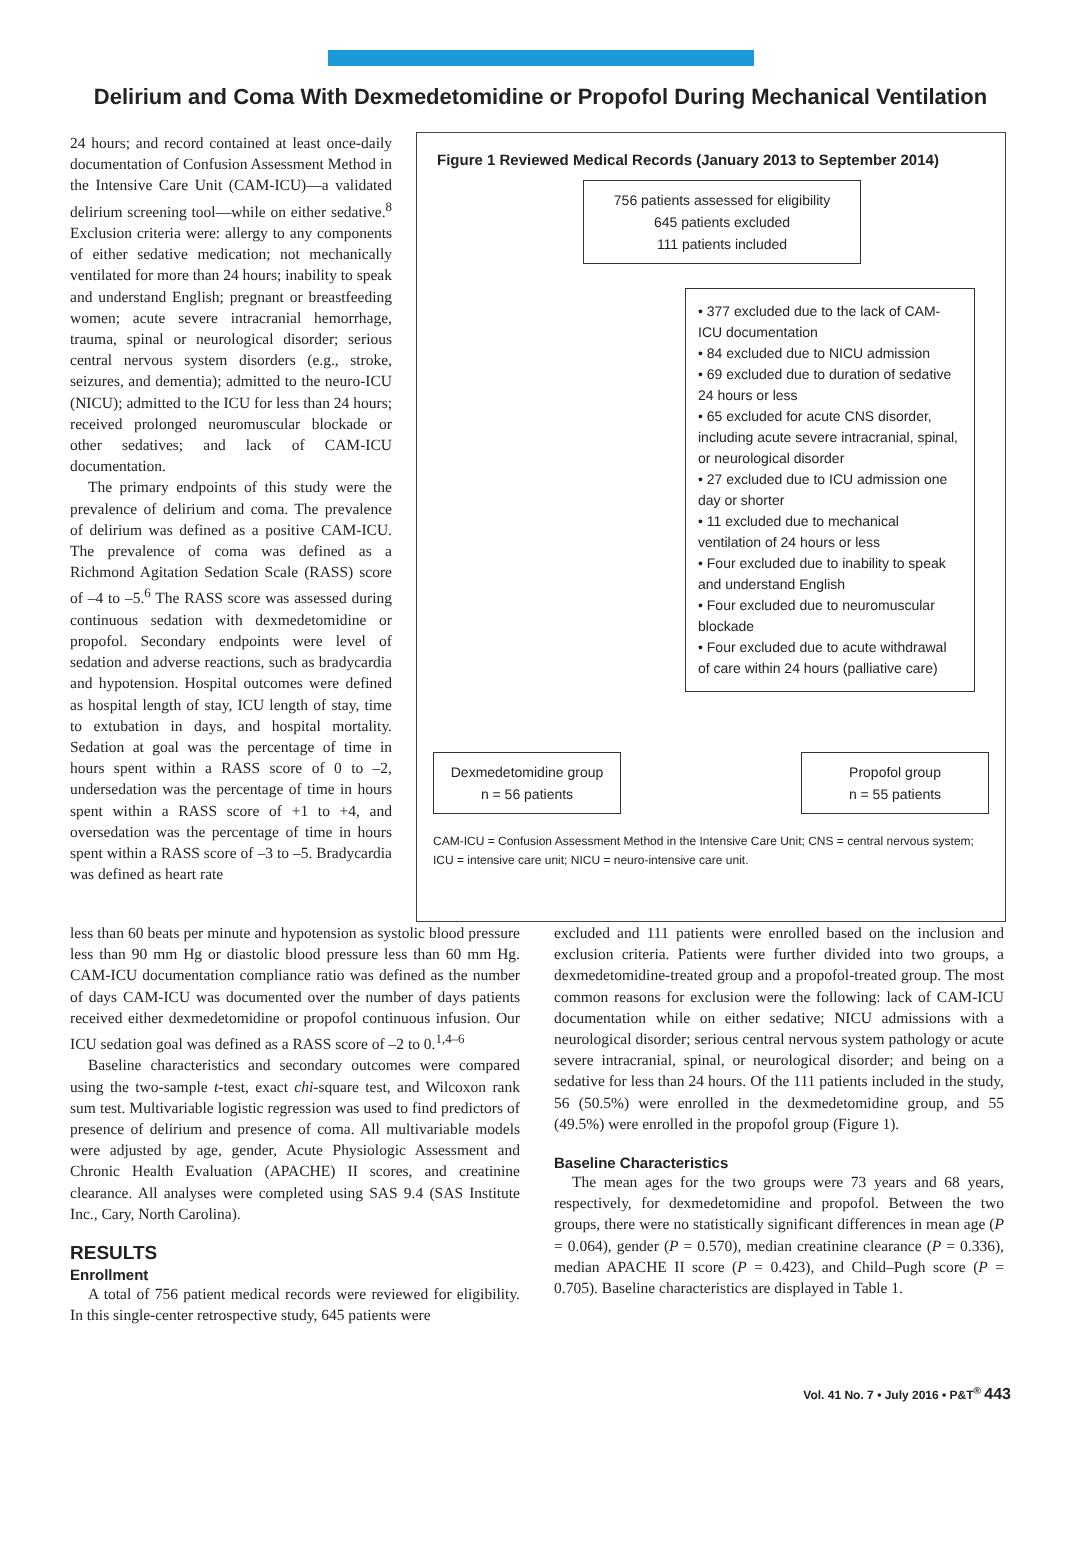Delirium and Coma With Dexmedetomidine or Propofol During Mechanical Ventilation
24 hours; and record contained at least once-daily documentation of Confusion Assessment Method in the Intensive Care Unit (CAM-ICU)—a validated delirium screening tool—while on either sedative.<sup>8</sup> Exclusion criteria were: allergy to any components of either sedative medication; not mechanically ventilated for more than 24 hours; inability to speak and understand English; pregnant or breastfeeding women; acute severe intracranial hemorrhage, trauma, spinal or neurological disorder; serious central nervous system disorders (e.g., stroke, seizures, and dementia); admitted to the neuro-ICU (NICU); admitted to the ICU for less than 24 hours; received prolonged neuromuscular blockade or other sedatives; and lack of CAM-ICU documentation.
The primary endpoints of this study were the prevalence of delirium and coma. The prevalence of delirium was defined as a positive CAM-ICU. The prevalence of coma was defined as a Richmond Agitation Sedation Scale (RASS) score of –4 to –5.<sup>6</sup> The RASS score was assessed during continuous sedation with dexmedetomidine or propofol. Secondary endpoints were level of sedation and adverse reactions, such as bradycardia and hypotension. Hospital outcomes were defined as hospital length of stay, ICU length of stay, time to extubation in days, and hospital mortality. Sedation at goal was the percentage of time in hours spent within a RASS score of 0 to –2, undersedation was the percentage of time in hours spent within a RASS score of +1 to +4, and oversedation was the percentage of time in hours spent within a RASS score of –3 to –5. Bradycardia was defined as heart rate
Figure 1 Reviewed Medical Records (January 2013 to September 2014)
756 patients assessed for eligibility
645 patients excluded
111 patients included
• 377 excluded due to the lack of CAM-ICU documentation
• 84 excluded due to NICU admission
• 69 excluded due to duration of sedative 24 hours or less
• 65 excluded for acute CNS disorder, including acute severe intracranial, spinal, or neurological disorder
• 27 excluded due to ICU admission one day or shorter
• 11 excluded due to mechanical ventilation of 24 hours or less
• Four excluded due to inability to speak and understand English
• Four excluded due to neuromuscular blockade
• Four excluded due to acute withdrawal of care within 24 hours (palliative care)
Dexmedetomidine group
n = 56 patients
Propofol group
n = 55 patients
CAM-ICU = Confusion Assessment Method in the Intensive Care Unit; CNS = central nervous system; ICU = intensive care unit; NICU = neuro-intensive care unit.
less than 60 beats per minute and hypotension as systolic blood pressure less than 90 mm Hg or diastolic blood pressure less than 60 mm Hg. CAM-ICU documentation compliance ratio was defined as the number of days CAM-ICU was documented over the number of days patients received either dexmedetomidine or propofol continuous infusion. Our ICU sedation goal was defined as a RASS score of –2 to 0.<sup>1,4–6</sup>
Baseline characteristics and secondary outcomes were compared using the two-sample t-test, exact chi-square test, and Wilcoxon rank sum test. Multivariable logistic regression was used to find predictors of presence of delirium and presence of coma. All multivariable models were adjusted by age, gender, Acute Physiologic Assessment and Chronic Health Evaluation (APACHE) II scores, and creatinine clearance. All analyses were completed using SAS 9.4 (SAS Institute Inc., Cary, North Carolina).
RESULTS
Enrollment
A total of 756 patient medical records were reviewed for eligibility. In this single-center retrospective study, 645 patients were
excluded and 111 patients were enrolled based on the inclusion and exclusion criteria. Patients were further divided into two groups, a dexmedetomidine-treated group and a propofol-treated group. The most common reasons for exclusion were the following: lack of CAM-ICU documentation while on either sedative; NICU admissions with a neurological disorder; serious central nervous system pathology or acute severe intracranial, spinal, or neurological disorder; and being on a sedative for less than 24 hours. Of the 111 patients included in the study, 56 (50.5%) were enrolled in the dexmedetomidine group, and 55 (49.5%) were enrolled in the propofol group (Figure 1).
Baseline Characteristics
The mean ages for the two groups were 73 years and 68 years, respectively, for dexmedetomidine and propofol. Between the two groups, there were no statistically significant differences in mean age (P = 0.064), gender (P = 0.570), median creatinine clearance (P = 0.336), median APACHE II score (P = 0.423), and Child–Pugh score (P = 0.705). Baseline characteristics are displayed in Table 1.
Vol. 41 No. 7 • July 2016 • P&T<sup>®</sup> 443